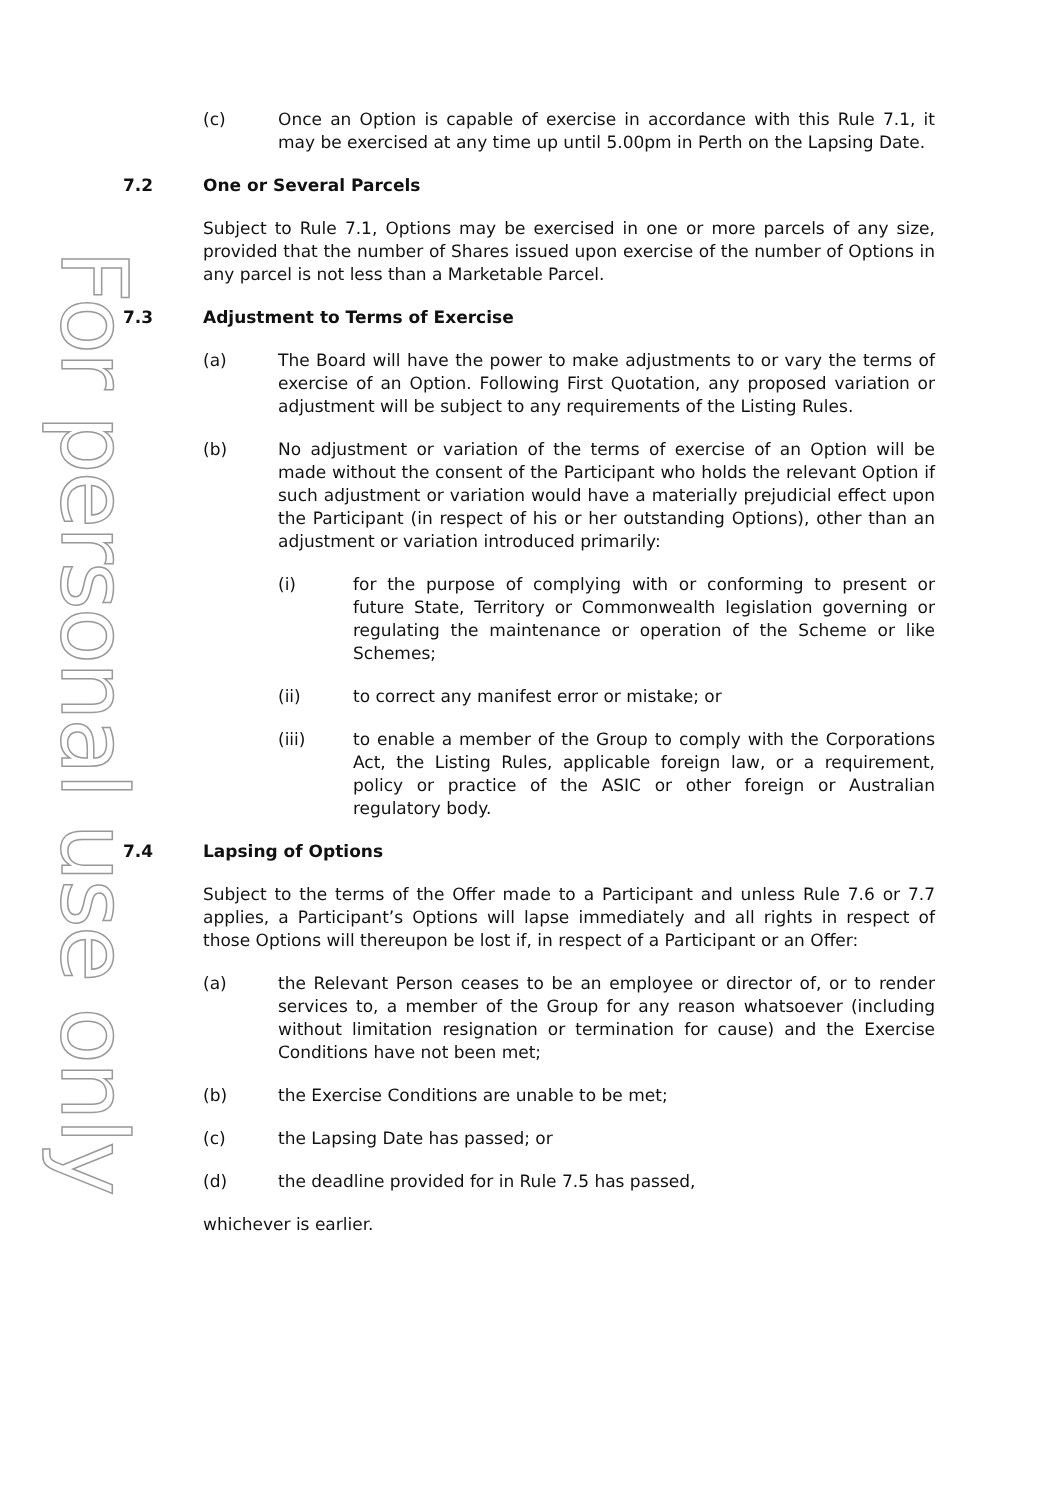For personal use only
(c) Once an Option is capable of exercise in accordance with this Rule 7.1, it may be exercised at any time up until 5.00pm in Perth on the Lapsing Date.
7.2 One or Several Parcels
Subject to Rule 7.1, Options may be exercised in one or more parcels of any size, provided that the number of Shares issued upon exercise of the number of Options in any parcel is not less than a Marketable Parcel.
7.3 Adjustment to Terms of Exercise
(a) The Board will have the power to make adjustments to or vary the terms of exercise of an Option. Following First Quotation, any proposed variation or adjustment will be subject to any requirements of the Listing Rules.
(b) No adjustment or variation of the terms of exercise of an Option will be made without the consent of the Participant who holds the relevant Option if such adjustment or variation would have a materially prejudicial effect upon the Participant (in respect of his or her outstanding Options), other than an adjustment or variation introduced primarily:
(i) for the purpose of complying with or conforming to present or future State, Territory or Commonwealth legislation governing or regulating the maintenance or operation of the Scheme or like Schemes;
(ii) to correct any manifest error or mistake; or
(iii) to enable a member of the Group to comply with the Corporations Act, the Listing Rules, applicable foreign law, or a requirement, policy or practice of the ASIC or other foreign or Australian regulatory body.
7.4 Lapsing of Options
Subject to the terms of the Offer made to a Participant and unless Rule 7.6 or 7.7 applies, a Participant’s Options will lapse immediately and all rights in respect of those Options will thereupon be lost if, in respect of a Participant or an Offer:
(a) the Relevant Person ceases to be an employee or director of, or to render services to, a member of the Group for any reason whatsoever (including without limitation resignation or termination for cause) and the Exercise Conditions have not been met;
(b) the Exercise Conditions are unable to be met;
(c) the Lapsing Date has passed; or
(d) the deadline provided for in Rule 7.5 has passed,
whichever is earlier.